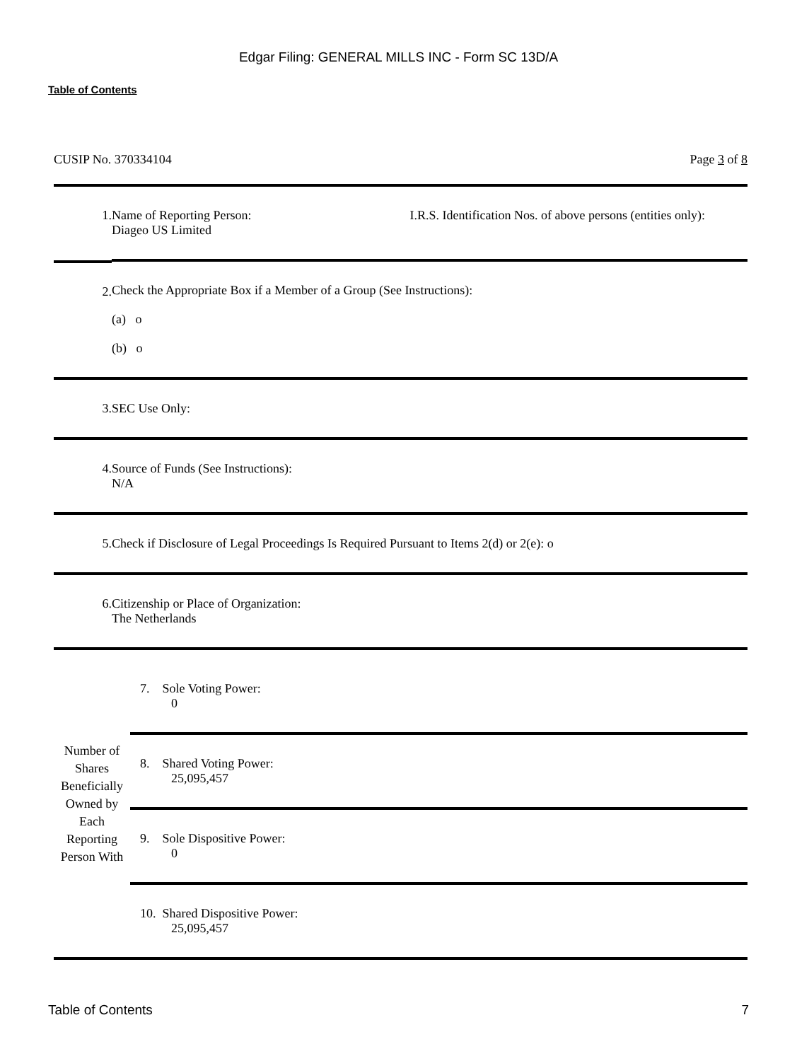Edgar Filing: GENERAL MILLS INC - Form SC 13D/A
Table of Contents
CUSIP No. 370334104 Page 3 of 8
| 1. | Name of Reporting Person: Diageo US Limited I.R.S. Identification Nos. of above persons (entities only): |
| 2. | Check the Appropriate Box if a Member of a Group (See Instructions): (a) o (b) o |
| 3. | SEC Use Only: |
| 4. | Source of Funds (See Instructions): N/A |
| 5. | Check if Disclosure of Legal Proceedings Is Required Pursuant to Items 2(d) or 2(e): o |
| 6. | Citizenship or Place of Organization: The Netherlands |
| Number of Shares Beneficially Owned by Each Reporting Person With | 7. Sole Voting Power: 0 |
| | 8. Shared Voting Power: 25,095,457 |
| | 9. Sole Dispositive Power: 0 |
| | 10. Shared Dispositive Power: 25,095,457 |
Table of Contents 7